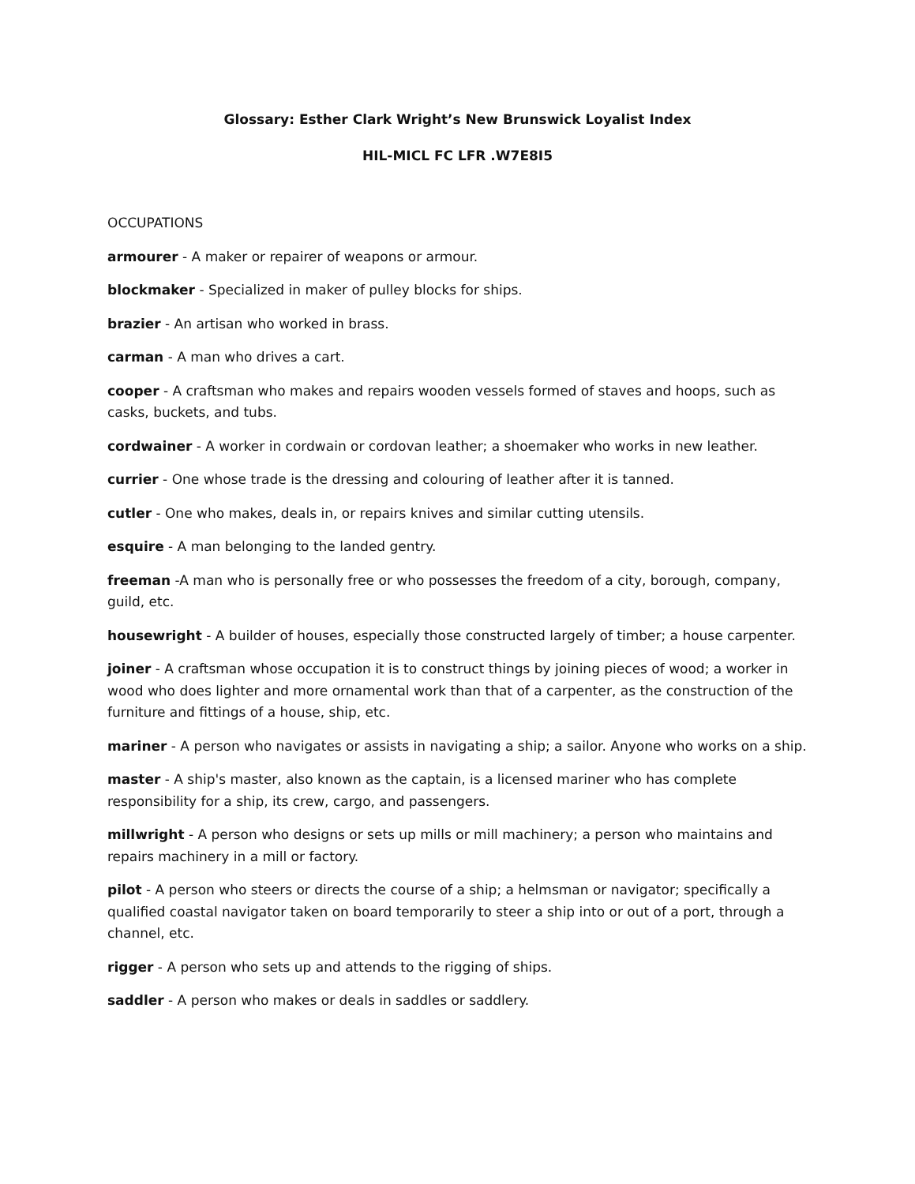Glossary: Esther Clark Wright’s New Brunswick Loyalist Index
HIL-MICL FC LFR .W7E8I5
OCCUPATIONS
armourer - A maker or repairer of weapons or armour.
blockmaker - Specialized in maker of pulley blocks for ships.
brazier - An artisan who worked in brass.
carman - A man who drives a cart.
cooper - A craftsman who makes and repairs wooden vessels formed of staves and hoops, such as casks, buckets, and tubs.
cordwainer - A worker in cordwain or cordovan leather; a shoemaker who works in new leather.
currier - One whose trade is the dressing and colouring of leather after it is tanned.
cutler - One who makes, deals in, or repairs knives and similar cutting utensils.
esquire - A man belonging to the landed gentry.
freeman -A man who is personally free or who possesses the freedom of a city, borough, company, guild, etc.
housewright - A builder of houses, especially those constructed largely of timber; a house carpenter.
joiner - A craftsman whose occupation it is to construct things by joining pieces of wood; a worker in wood who does lighter and more ornamental work than that of a carpenter, as the construction of the furniture and fittings of a house, ship, etc.
mariner - A person who navigates or assists in navigating a ship; a sailor. Anyone who works on a ship.
master - A ship's master, also known as the captain, is a licensed mariner who has complete responsibility for a ship, its crew, cargo, and passengers.
millwright - A person who designs or sets up mills or mill machinery; a person who maintains and repairs machinery in a mill or factory.
pilot - A person who steers or directs the course of a ship; a helmsman or navigator; specifically a qualified coastal navigator taken on board temporarily to steer a ship into or out of a port, through a channel, etc.
rigger - A person who sets up and attends to the rigging of ships.
saddler - A person who makes or deals in saddles or saddlery.